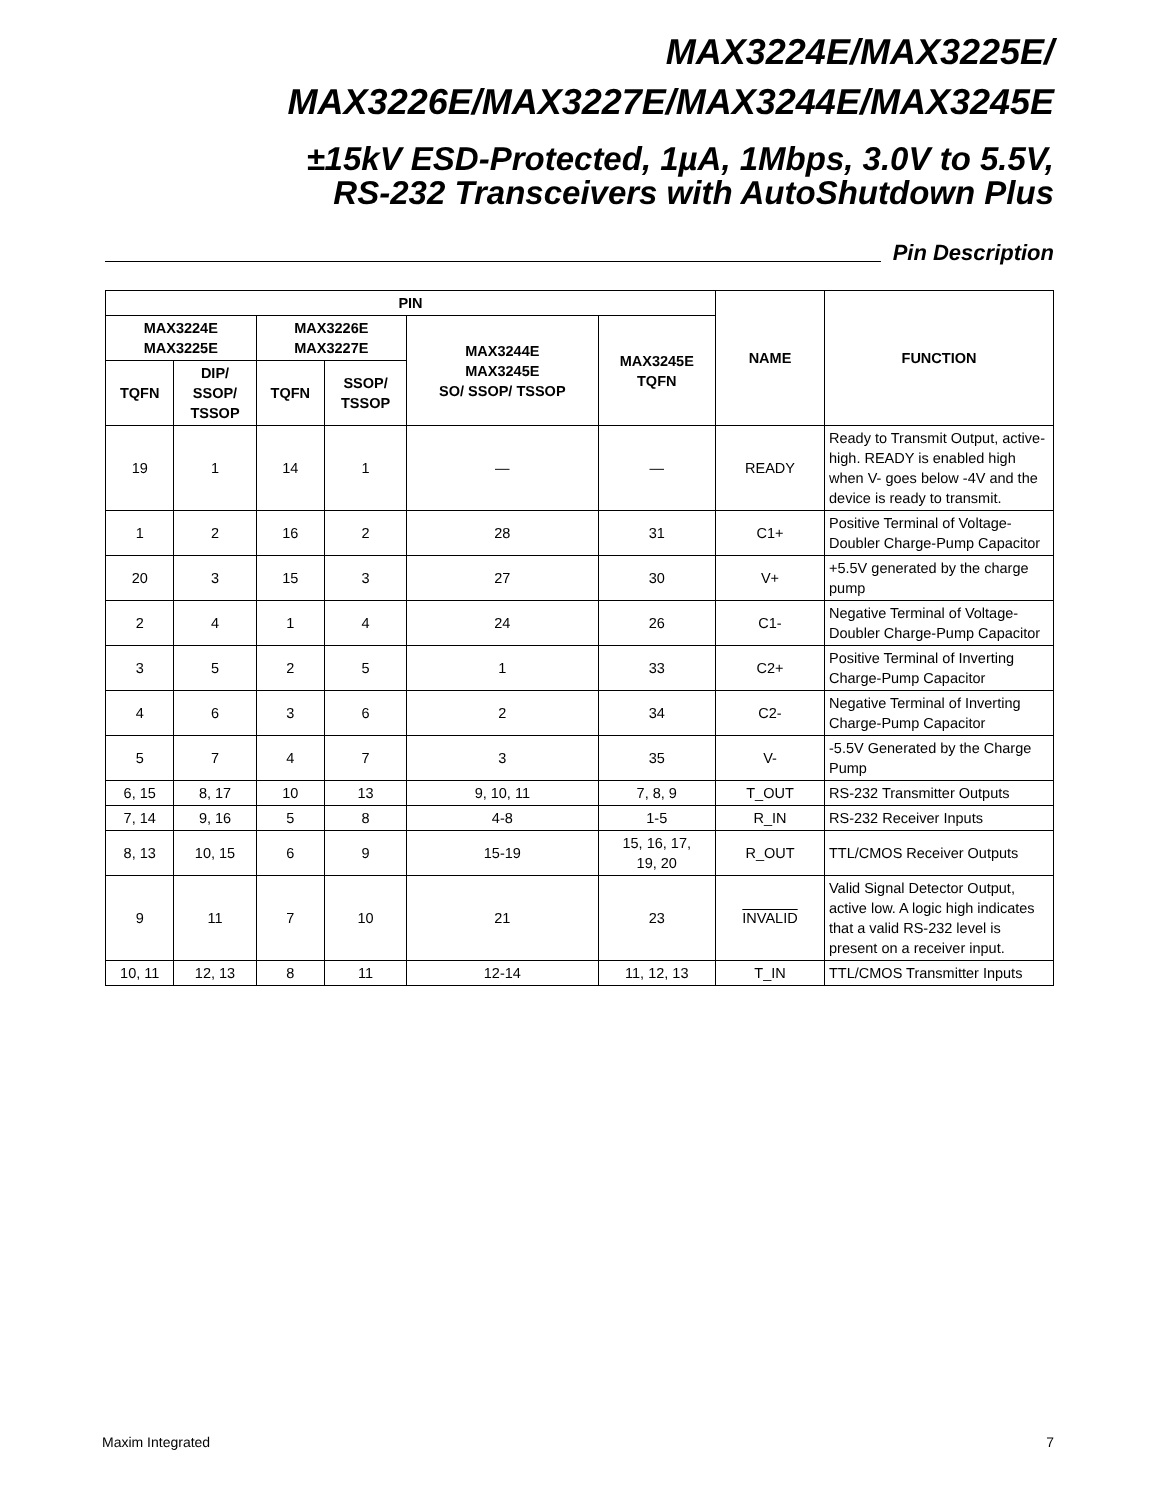MAX3224E/MAX3225E/
MAX3226E/MAX3227E/MAX3244E/MAX3245E
±15kV ESD-Protected, 1µA, 1Mbps, 3.0V to 5.5V,
RS-232 Transceivers with AutoShutdown Plus
Pin Description
| PIN | | | | | | NAME | FUNCTION |
| --- | --- | --- | --- | --- | --- | --- | --- |
| MAX3224E MAX3225E | | MAX3226E MAX3227E | | MAX3244E MAX3245E SO/ SSOP/ TSSOP | MAX3245E TQFN | | |
| TQFN | DIP/ SSOP/ TSSOP | TQFN | SSOP/ TSSOP | | | | |
| 19 | 1 | 14 | 1 | — | — | READY | Ready to Transmit Output, active-high. READY is enabled high when V- goes below -4V and the device is ready to transmit. |
| 1 | 2 | 16 | 2 | 28 | 31 | C1+ | Positive Terminal of Voltage-Doubler Charge-Pump Capacitor |
| 20 | 3 | 15 | 3 | 27 | 30 | V+ | +5.5V generated by the charge pump |
| 2 | 4 | 1 | 4 | 24 | 26 | C1- | Negative Terminal of Voltage-Doubler Charge-Pump Capacitor |
| 3 | 5 | 2 | 5 | 1 | 33 | C2+ | Positive Terminal of Inverting Charge-Pump Capacitor |
| 4 | 6 | 3 | 6 | 2 | 34 | C2- | Negative Terminal of Inverting Charge-Pump Capacitor |
| 5 | 7 | 4 | 7 | 3 | 35 | V- | -5.5V Generated by the Charge Pump |
| 6, 15 | 8, 17 | 10 | 13 | 9, 10, 11 | 7, 8, 9 | T_OUT | RS-232 Transmitter Outputs |
| 7, 14 | 9, 16 | 5 | 8 | 4-8 | 1-5 | R_IN | RS-232 Receiver Inputs |
| 8, 13 | 10, 15 | 6 | 9 | 15-19 | 15, 16, 17, 19, 20 | R_OUT | TTL/CMOS Receiver Outputs |
| 9 | 11 | 7 | 10 | 21 | 23 | INVALID | Valid Signal Detector Output, active low. A logic high indicates that a valid RS-232 level is present on a receiver input. |
| 10, 11 | 12, 13 | 8 | 11 | 12-14 | 11, 12, 13 | T_IN | TTL/CMOS Transmitter Inputs |
Maxim Integrated 7